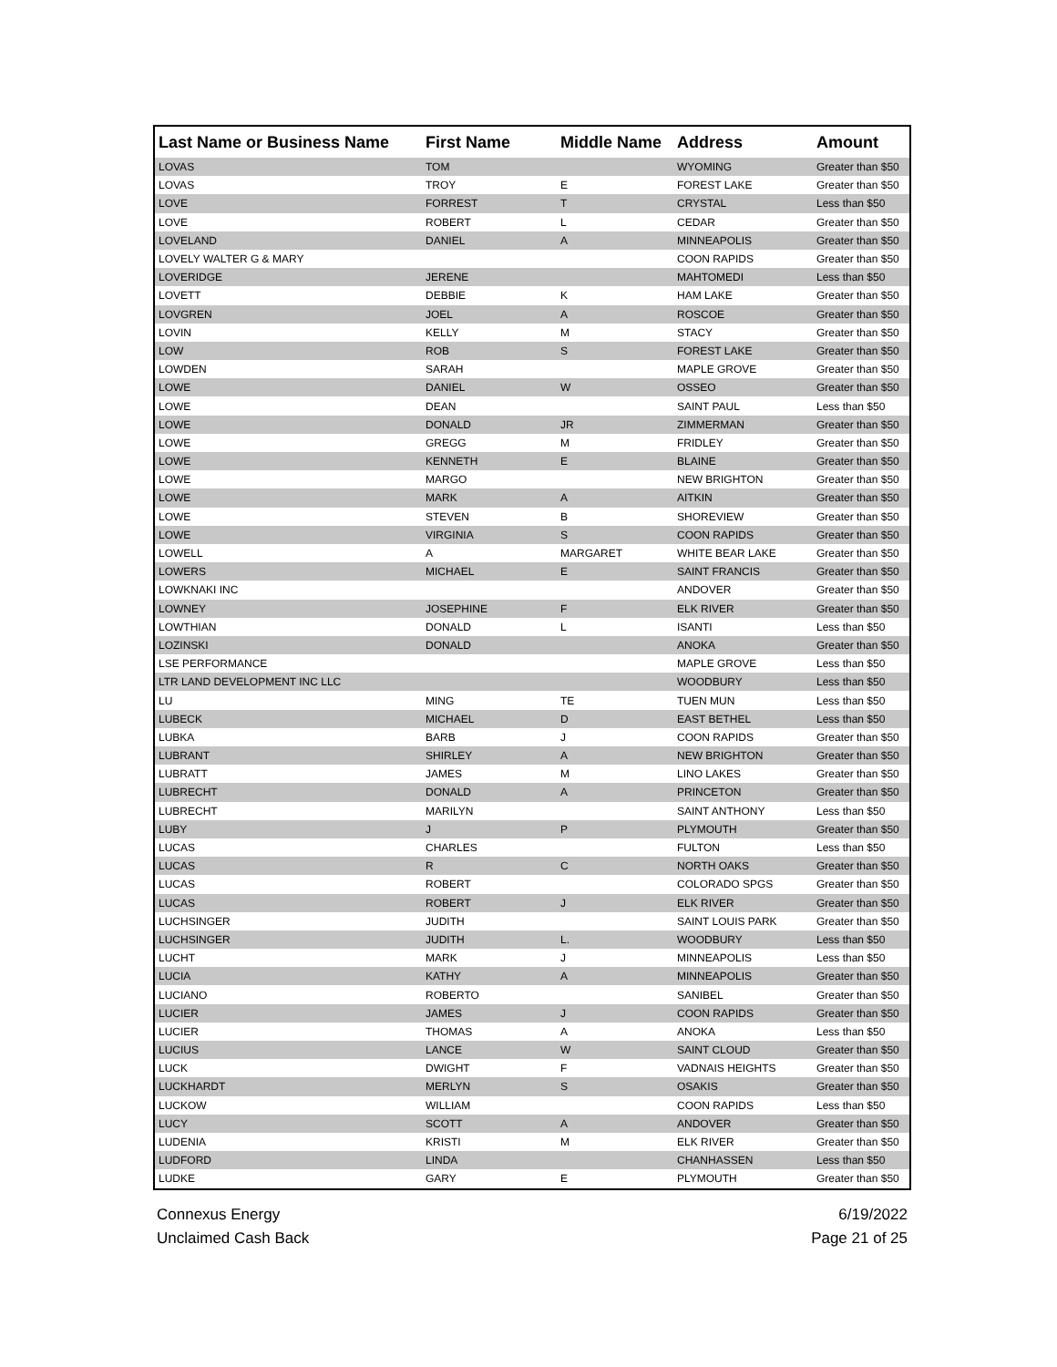| Last Name or Business Name | First Name | Middle Name | Address | Amount |
| --- | --- | --- | --- | --- |
| LOVAS | TOM | | WYOMING | Greater than $50 |
| LOVAS | TROY | E | FOREST LAKE | Greater than $50 |
| LOVE | FORREST | T | CRYSTAL | Less than $50 |
| LOVE | ROBERT | L | CEDAR | Greater than $50 |
| LOVELAND | DANIEL | A | MINNEAPOLIS | Greater than $50 |
| LOVELY WALTER G & MARY | | | COON RAPIDS | Greater than $50 |
| LOVERIDGE | JERENE | | MAHTOMEDI | Less than $50 |
| LOVETT | DEBBIE | K | HAM LAKE | Greater than $50 |
| LOVGREN | JOEL | A | ROSCOE | Greater than $50 |
| LOVIN | KELLY | M | STACY | Greater than $50 |
| LOW | ROB | S | FOREST LAKE | Greater than $50 |
| LOWDEN | SARAH | | MAPLE GROVE | Greater than $50 |
| LOWE | DANIEL | W | OSSEO | Greater than $50 |
| LOWE | DEAN | | SAINT PAUL | Less than $50 |
| LOWE | DONALD | JR | ZIMMERMAN | Greater than $50 |
| LOWE | GREGG | M | FRIDLEY | Greater than $50 |
| LOWE | KENNETH | E | BLAINE | Greater than $50 |
| LOWE | MARGO | | NEW BRIGHTON | Greater than $50 |
| LOWE | MARK | A | AITKIN | Greater than $50 |
| LOWE | STEVEN | B | SHOREVIEW | Greater than $50 |
| LOWE | VIRGINIA | S | COON RAPIDS | Greater than $50 |
| LOWELL | A | MARGARET | WHITE BEAR LAKE | Greater than $50 |
| LOWERS | MICHAEL | E | SAINT FRANCIS | Greater than $50 |
| LOWKNAKI INC | | | ANDOVER | Greater than $50 |
| LOWNEY | JOSEPHINE | F | ELK RIVER | Greater than $50 |
| LOWTHIAN | DONALD | L | ISANTI | Less than $50 |
| LOZINSKI | DONALD | | ANOKA | Greater than $50 |
| LSE PERFORMANCE | | | MAPLE GROVE | Less than $50 |
| LTR LAND DEVELOPMENT INC LLC | | | WOODBURY | Less than $50 |
| LU | MING | TE | TUEN MUN | Less than $50 |
| LUBECK | MICHAEL | D | EAST BETHEL | Less than $50 |
| LUBKA | BARB | J | COON RAPIDS | Greater than $50 |
| LUBRANT | SHIRLEY | A | NEW BRIGHTON | Greater than $50 |
| LUBRATT | JAMES | M | LINO LAKES | Greater than $50 |
| LUBRECHT | DONALD | A | PRINCETON | Greater than $50 |
| LUBRECHT | MARILYN | | SAINT ANTHONY | Less than $50 |
| LUBY | J | P | PLYMOUTH | Greater than $50 |
| LUCAS | CHARLES | | FULTON | Less than $50 |
| LUCAS | R | C | NORTH OAKS | Greater than $50 |
| LUCAS | ROBERT | | COLORADO SPGS | Greater than $50 |
| LUCAS | ROBERT | J | ELK RIVER | Greater than $50 |
| LUCHSINGER | JUDITH | | SAINT LOUIS PARK | Greater than $50 |
| LUCHSINGER | JUDITH | L. | WOODBURY | Less than $50 |
| LUCHT | MARK | J | MINNEAPOLIS | Less than $50 |
| LUCIA | KATHY | A | MINNEAPOLIS | Greater than $50 |
| LUCIANO | ROBERTO | | SANIBEL | Greater than $50 |
| LUCIER | JAMES | J | COON RAPIDS | Greater than $50 |
| LUCIER | THOMAS | A | ANOKA | Less than $50 |
| LUCIUS | LANCE | W | SAINT CLOUD | Greater than $50 |
| LUCK | DWIGHT | F | VADNAIS HEIGHTS | Greater than $50 |
| LUCKHARDT | MERLYN | S | OSAKIS | Greater than $50 |
| LUCKOW | WILLIAM | | COON RAPIDS | Less than $50 |
| LUCY | SCOTT | A | ANDOVER | Greater than $50 |
| LUDENIA | KRISTI | M | ELK RIVER | Greater than $50 |
| LUDFORD | LINDA | | CHANHASSEN | Less than $50 |
| LUDKE | GARY | E | PLYMOUTH | Greater than $50 |
Connexus Energy
Unclaimed Cash Back
6/19/2022
Page 21 of 25